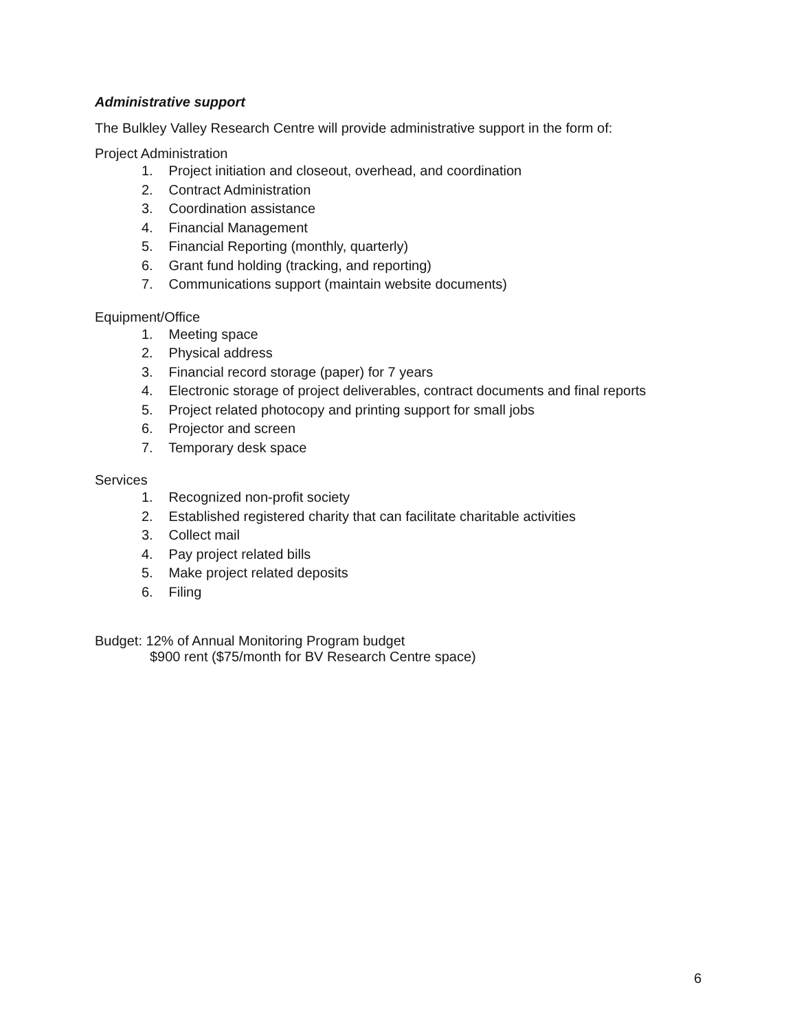Administrative support
The Bulkley Valley Research Centre will provide administrative support in the form of:
Project Administration
1. Project initiation and closeout, overhead, and coordination
2. Contract Administration
3. Coordination assistance
4. Financial Management
5. Financial Reporting (monthly, quarterly)
6. Grant fund holding (tracking, and reporting)
7. Communications support (maintain website documents)
Equipment/Office
1. Meeting space
2. Physical address
3. Financial record storage (paper) for 7 years
4. Electronic storage of project deliverables, contract documents and final reports
5. Project related photocopy and printing support for small jobs
6. Projector and screen
7. Temporary desk space
Services
1. Recognized non-profit society
2. Established registered charity that can facilitate charitable activities
3. Collect mail
4. Pay project related bills
5. Make project related deposits
6. Filing
Budget: 12% of Annual Monitoring Program budget
$900 rent ($75/month for BV Research Centre space)
6